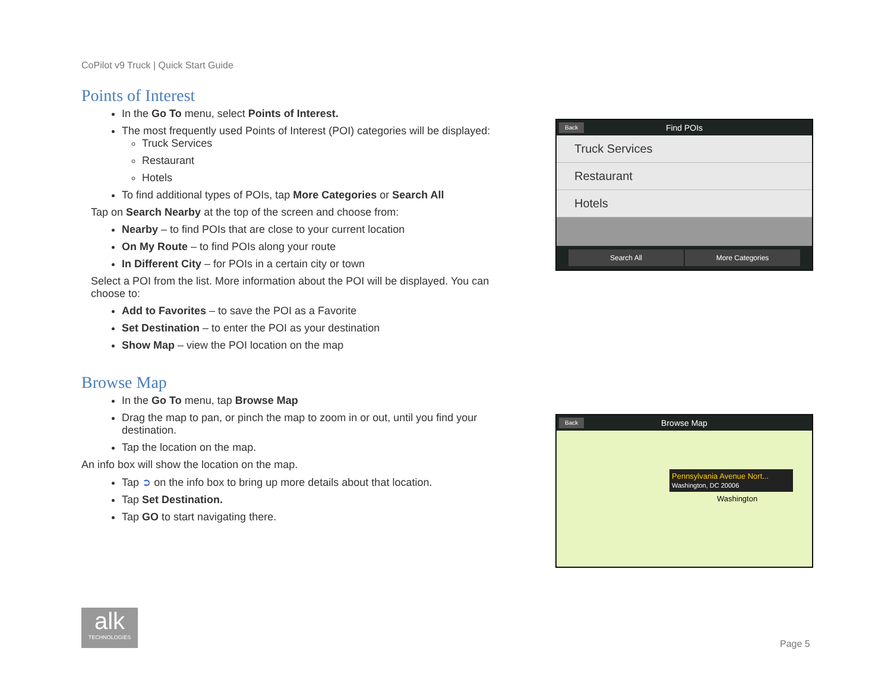CoPilot v9 Truck | Quick Start Guide
Points of Interest
In the Go To menu, select Points of Interest.
The most frequently used Points of Interest (POI) categories will be displayed:
Truck Services
Restaurant
Hotels
To find additional types of POIs, tap More Categories or Search All
Tap on Search Nearby at the top of the screen and choose from:
Nearby – to find POIs that are close to your current location
On My Route – to find POIs along your route
In Different City – for POIs in a certain city or town
Select a POI from the list. More information about the POI will be displayed. You can choose to:
Add to Favorites – to save the POI as a Favorite
Set Destination – to enter the POI as your destination
Show Map – view the POI location on the map
Browse Map
In the Go To menu, tap Browse Map
Drag the map to pan, or pinch the map to zoom in or out, until you find your destination.
Tap the location on the map.
An info box will show the location on the map.
Tap ➲ on the info box to bring up more details about that location.
Tap Set Destination.
Tap GO to start navigating there.
Back Find POIs
Truck Services
Restaurant
Hotels
Search All More Categories
Back Browse Map
Pennsylvania Avenue Nort...
Washington, DC 20006
Washington
alk
TECHNOLOGIES
Page 5